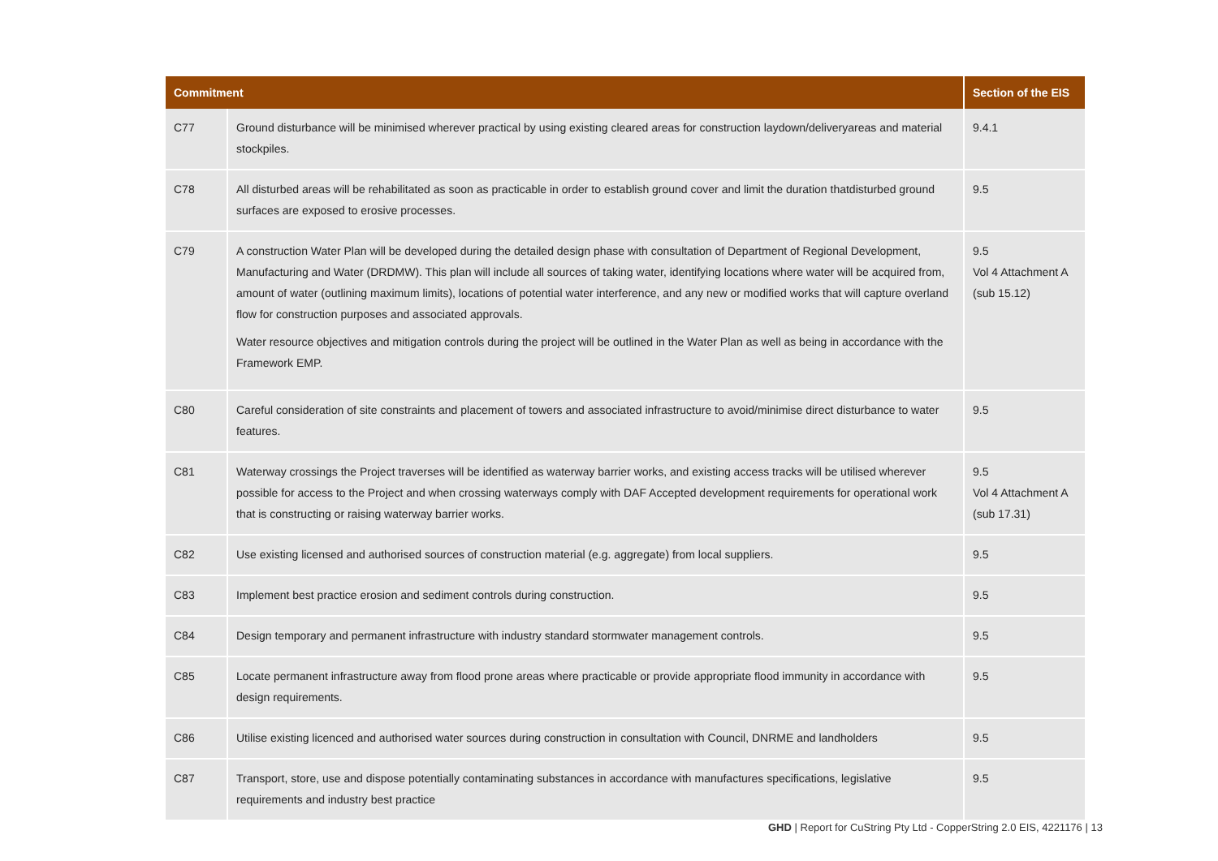| Commitment | | Section of the EIS |
| --- | --- | --- |
| C77 | Ground disturbance will be minimised wherever practical by using existing cleared areas for construction laydown/deliveryareas and material stockpiles. | 9.4.1 |
| C78 | All disturbed areas will be rehabilitated as soon as practicable in order to establish ground cover and limit the duration thatdisturbed ground surfaces are exposed to erosive processes. | 9.5 |
| C79 | A construction Water Plan will be developed during the detailed design phase with consultation of Department of Regional Development, Manufacturing and Water (DRDMW). This plan will include all sources of taking water, identifying locations where water will be acquired from, amount of water (outlining maximum limits), locations of potential water interference, and any new or modified works that will capture overland flow for construction purposes and associated approvals. Water resource objectives and mitigation controls during the project will be outlined in the Water Plan as well as being in accordance with the Framework EMP. | 9.5 Vol 4 Attachment A (sub 15.12) |
| C80 | Careful consideration of site constraints and placement of towers and associated infrastructure to avoid/minimise direct disturbance to water features. | 9.5 |
| C81 | Waterway crossings the Project traverses will be identified as waterway barrier works, and existing access tracks will be utilised wherever possible for access to the Project and when crossing waterways comply with DAF Accepted development requirements for operational work that is constructing or raising waterway barrier works. | 9.5 Vol 4 Attachment A (sub 17.31) |
| C82 | Use existing licensed and authorised sources of construction material (e.g. aggregate) from local suppliers. | 9.5 |
| C83 | Implement best practice erosion and sediment controls during construction. | 9.5 |
| C84 | Design temporary and permanent infrastructure with industry standard stormwater management controls. | 9.5 |
| C85 | Locate permanent infrastructure away from flood prone areas where practicable or provide appropriate flood immunity in accordance with design requirements. | 9.5 |
| C86 | Utilise existing licenced and authorised water sources during construction in consultation with Council, DNRME and landholders | 9.5 |
| C87 | Transport, store, use and dispose potentially contaminating substances in accordance with manufactures specifications, legislative requirements and industry best practice | 9.5 |
GHD | Report for CuString Pty Ltd - CopperString 2.0 EIS, 4221176 | 13